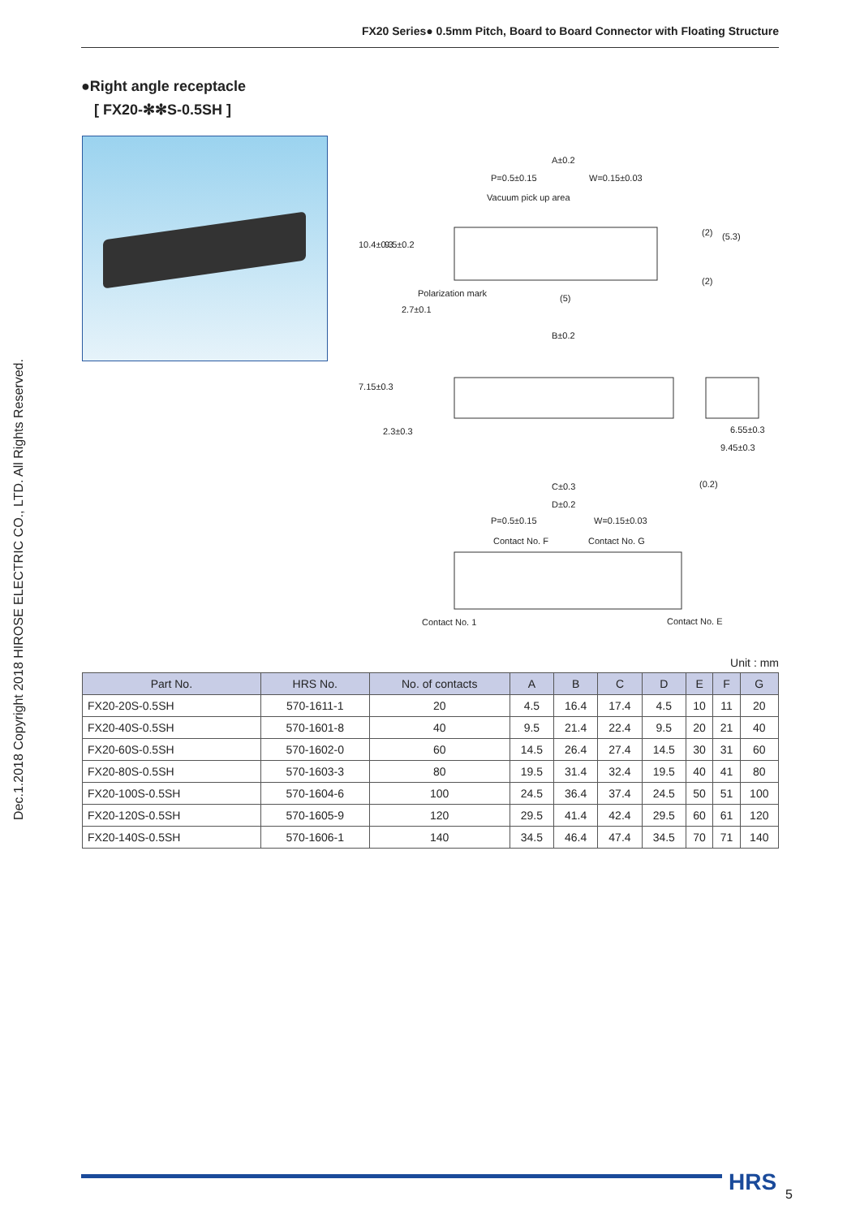FX20 Series● 0.5mm Pitch, Board to Board Connector with Floating Structure
Dec.1.2018 Copyright 2018 HIROSE ELECTRIC CO., LTD. All Rights Reserved.
●Right angle receptacle
[ FX20-✻✻S-0.5SH ]
A±0.2
P=0.5±0.15 W=0.15±0.03
Vacuum pick up area
10.4±0.3 9.5±0.2
Polarization mark (5)
(2) (5.3)
(2)
2.7±0.1
B±0.2
7.15±0.3
2.3±0.3 6.55±0.3
9.45±0.3
C±0.3 (0.2)
D±0.2
P=0.5±0.15 W=0.15±0.03
Contact No. F Contact No. G
Contact No. 1 Contact No. E
Unit : mm
| Part No. | HRS No. | No. of contacts | A | B | C | D | E | F | G |
| --- | --- | --- | --- | --- | --- | --- | --- | --- | --- |
| FX20-20S-0.5SH | 570-1611-1 | 20 | 4.5 | 16.4 | 17.4 | 4.5 | 10 | 11 | 20 |
| FX20-40S-0.5SH | 570-1601-8 | 40 | 9.5 | 21.4 | 22.4 | 9.5 | 20 | 21 | 40 |
| FX20-60S-0.5SH | 570-1602-0 | 60 | 14.5 | 26.4 | 27.4 | 14.5 | 30 | 31 | 60 |
| FX20-80S-0.5SH | 570-1603-3 | 80 | 19.5 | 31.4 | 32.4 | 19.5 | 40 | 41 | 80 |
| FX20-100S-0.5SH | 570-1604-6 | 100 | 24.5 | 36.4 | 37.4 | 24.5 | 50 | 51 | 100 |
| FX20-120S-0.5SH | 570-1605-9 | 120 | 29.5 | 41.4 | 42.4 | 29.5 | 60 | 61 | 120 |
| FX20-140S-0.5SH | 570-1606-1 | 140 | 34.5 | 46.4 | 47.4 | 34.5 | 70 | 71 | 140 |
HRS 5